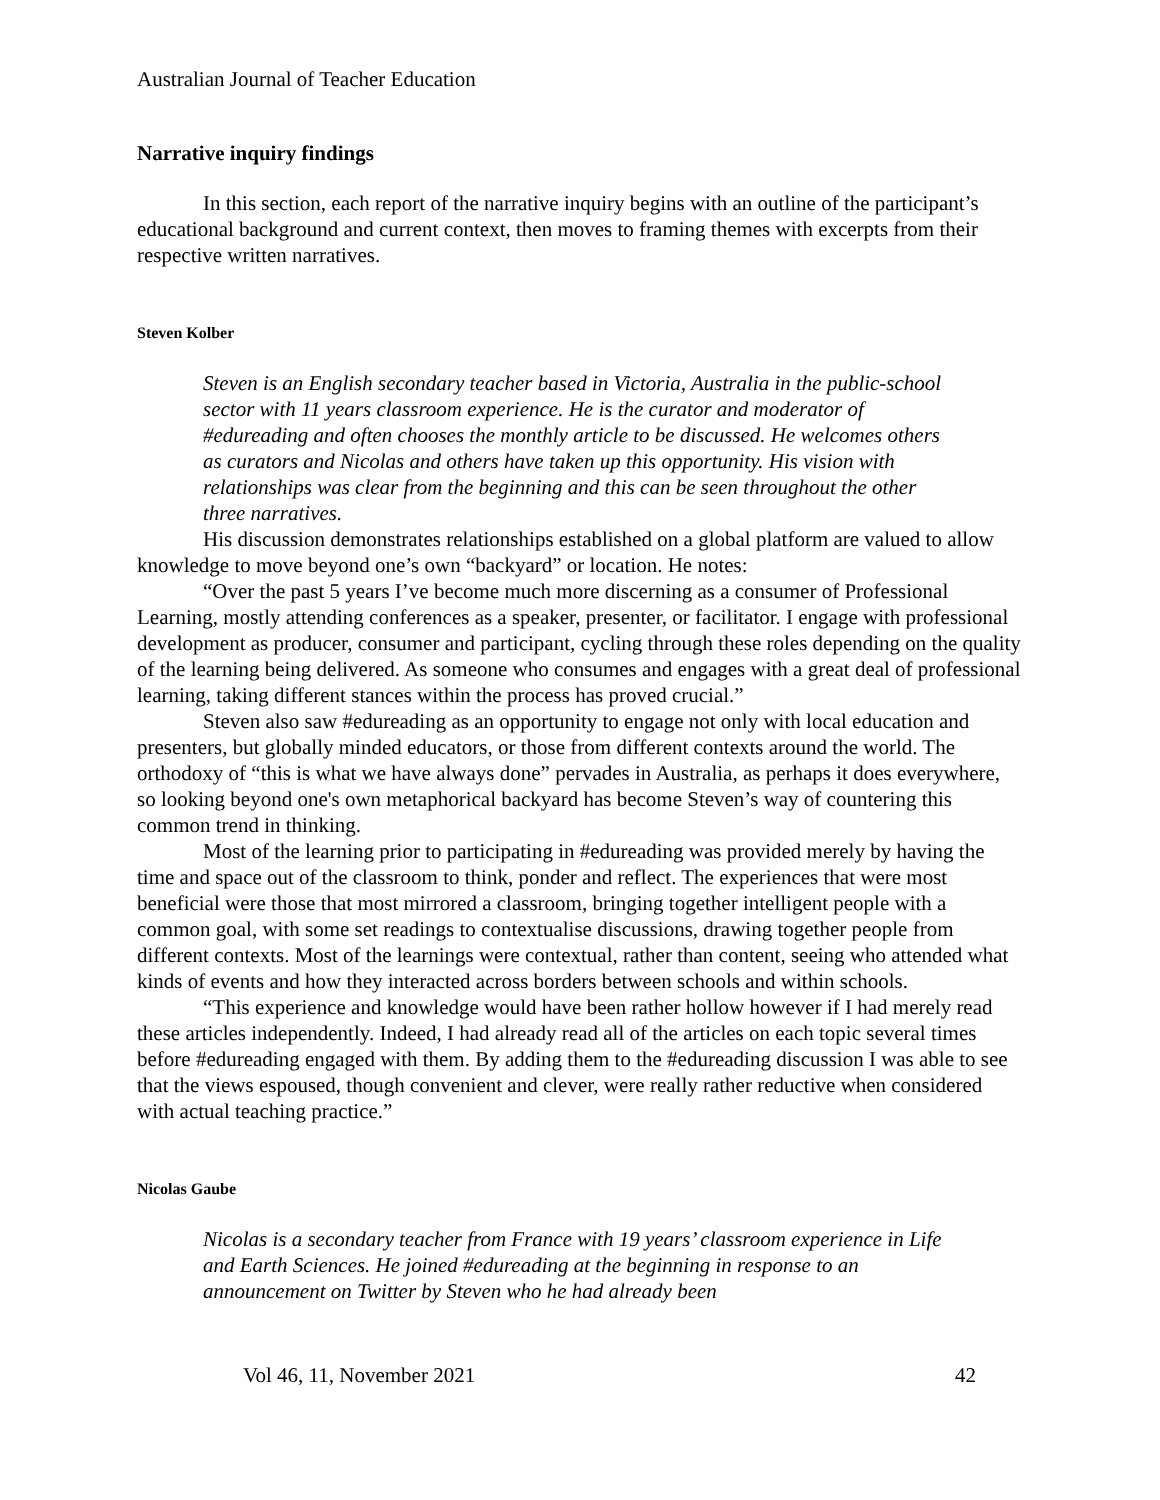Australian Journal of Teacher Education
Narrative inquiry findings
In this section, each report of the narrative inquiry begins with an outline of the participant’s educational background and current context, then moves to framing themes with excerpts from their respective written narratives.
Steven Kolber
Steven is an English secondary teacher based in Victoria, Australia in the public-school sector with 11 years classroom experience. He is the curator and moderator of #edureading and often chooses the monthly article to be discussed. He welcomes others as curators and Nicolas and others have taken up this opportunity. His vision with relationships was clear from the beginning and this can be seen throughout the other three narratives.
His discussion demonstrates relationships established on a global platform are valued to allow knowledge to move beyond one’s own “backyard” or location. He notes:
“Over the past 5 years I’ve become much more discerning as a consumer of Professional Learning, mostly attending conferences as a speaker, presenter, or facilitator. I engage with professional development as producer, consumer and participant, cycling through these roles depending on the quality of the learning being delivered. As someone who consumes and engages with a great deal of professional learning, taking different stances within the process has proved crucial.”
Steven also saw #edureading as an opportunity to engage not only with local education and presenters, but globally minded educators, or those from different contexts around the world. The orthodoxy of “this is what we have always done” pervades in Australia, as perhaps it does everywhere, so looking beyond one's own metaphorical backyard has become Steven’s way of countering this common trend in thinking.
Most of the learning prior to participating in #edureading was provided merely by having the time and space out of the classroom to think, ponder and reflect. The experiences that were most beneficial were those that most mirrored a classroom, bringing together intelligent people with a common goal, with some set readings to contextualise discussions, drawing together people from different contexts. Most of the learnings were contextual, rather than content, seeing who attended what kinds of events and how they interacted across borders between schools and within schools.
“This experience and knowledge would have been rather hollow however if I had merely read these articles independently. Indeed, I had already read all of the articles on each topic several times before #edureading engaged with them. By adding them to the #edureading discussion I was able to see that the views espoused, though convenient and clever, were really rather reductive when considered with actual teaching practice.”
Nicolas Gaube
Nicolas is a secondary teacher from France with 19 years’ classroom experience in Life and Earth Sciences. He joined #edureading at the beginning in response to an announcement on Twitter by Steven who he had already been
Vol 46, 11, November 2021 42